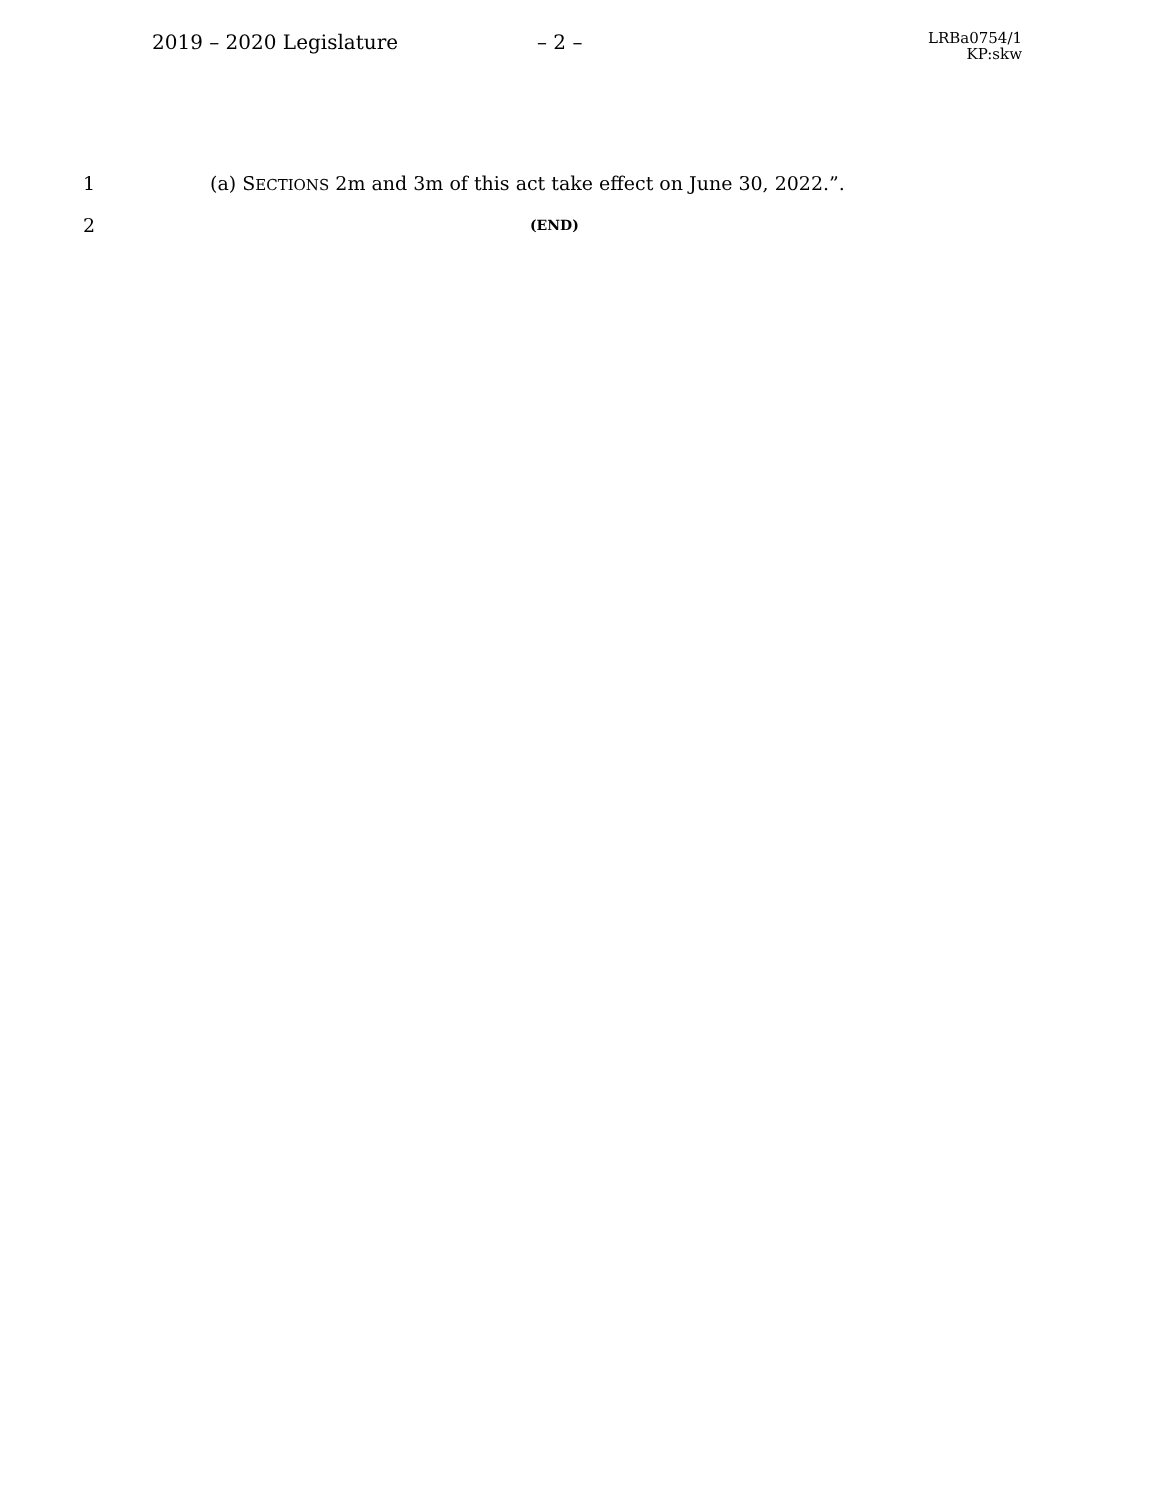2019 – 2020 Legislature – 2 –
LRBa0754/1
KP:skw
1 (a) SECTIONS 2m and 3m of this act take effect on June 30, 2022.”.
2 (END)